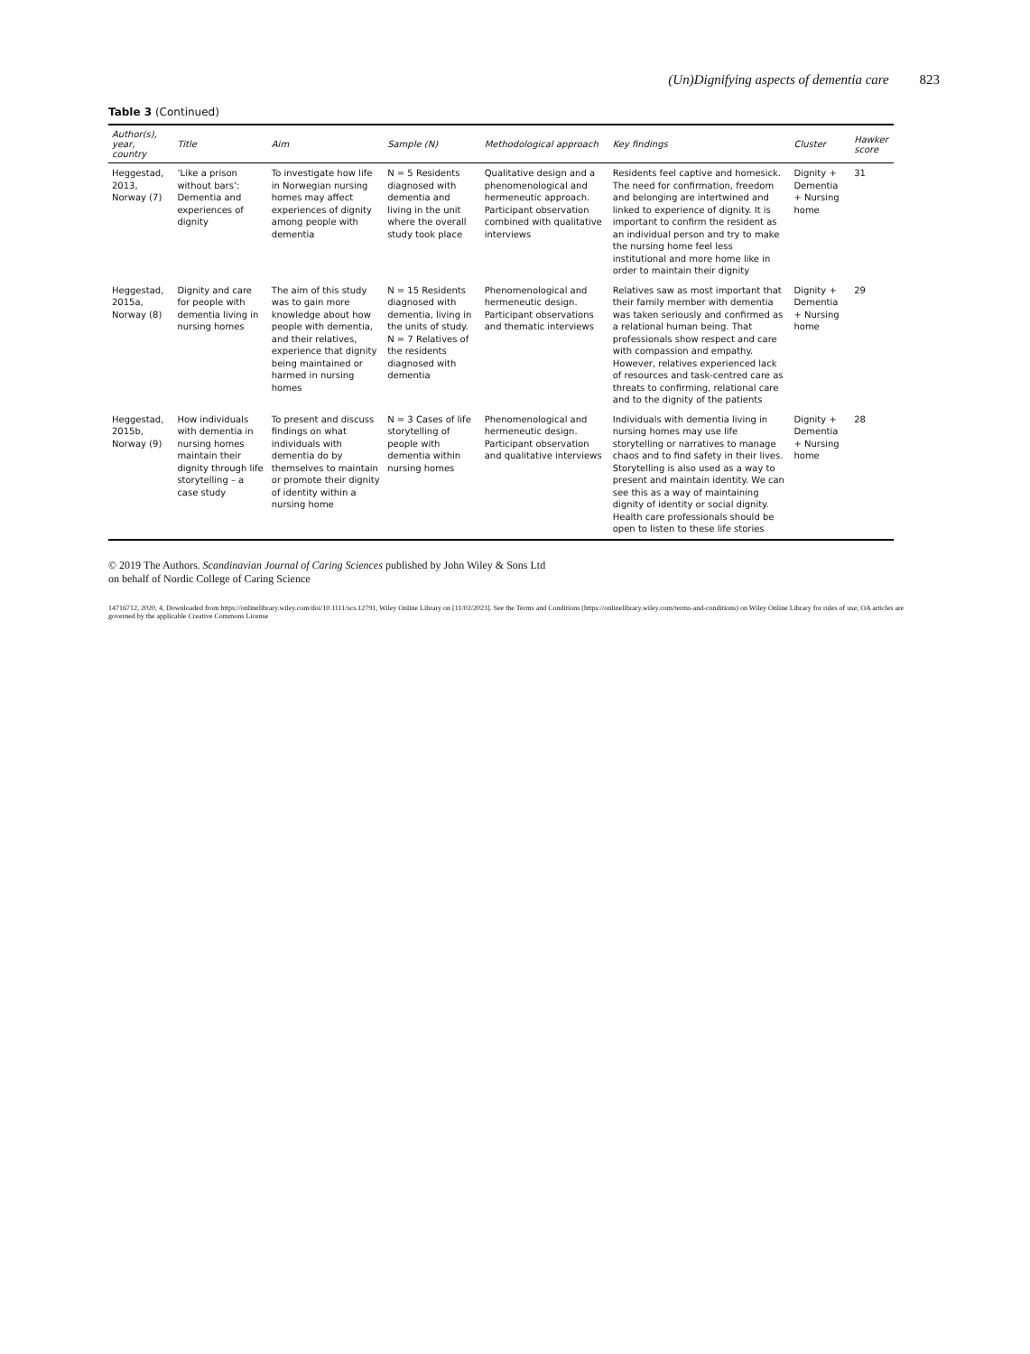(Un)Dignifying aspects of dementia care 823
Table 3 (Continued)
| Author(s), year, country | Title | Aim | Sample (N) | Methodological approach | Key findings | Cluster | Hawker score |
| --- | --- | --- | --- | --- | --- | --- | --- |
| Heggestad, 2013, Norway (7) | ‘Like a prison without bars’: Dementia and experiences of dignity | To investigate how life in Norwegian nursing homes may affect experiences of dignity among people with dementia | N = 5 Residents diagnosed with dementia and living in the unit where the overall study took place | Qualitative design and a phenomenological and hermeneutic approach. Participant observation combined with qualitative interviews | Residents feel captive and homesick. The need for confirmation, freedom and belonging are intertwined and linked to experience of dignity. It is important to confirm the resident as an individual person and try to make the nursing home feel less institutional and more home like in order to maintain their dignity | Dignity + Dementia + Nursing home | 31 |
| Heggestad, 2015a, Norway (8) | Dignity and care for people with dementia living in nursing homes | The aim of this study was to gain more knowledge about how people with dementia, and their relatives, experience that dignity being maintained or harmed in nursing homes | N = 15 Residents diagnosed with dementia, living in the units of study. N = 7 Relatives of the residents diagnosed with dementia | Phenomenological and hermeneutic design. Participant observations and thematic interviews | Relatives saw as most important that their family member with dementia was taken seriously and confirmed as a relational human being. That professionals show respect and care with compassion and empathy. However, relatives experienced lack of resources and task-centred care as threats to confirming, relational care and to the dignity of the patients | Dignity + Dementia + Nursing home | 29 |
| Heggestad, 2015b, Norway (9) | How individuals with dementia in nursing homes maintain their dignity through life storytelling – a case study | To present and discuss findings on what individuals with dementia do by themselves to maintain or promote their dignity of identity within a nursing home | N = 3 Cases of life storytelling of people with dementia within nursing homes | Phenomenological and hermeneutic design. Participant observation and qualitative interviews | Individuals with dementia living in nursing homes may use life storytelling or narratives to manage chaos and to find safety in their lives. Storytelling is also used as a way to present and maintain identity. We can see this as a way of maintaining dignity of identity or social dignity. Health care professionals should be open to listen to these life stories | Dignity + Dementia + Nursing home | 28 |
© 2019 The Authors. Scandinavian Journal of Caring Sciences published by John Wiley & Sons Ltd
on behalf of Nordic College of Caring Science
14716712, 2020, 4, Downloaded from https://onlinelibrary.wiley.com/doi/10.1111/scs.12791, Wiley Online Library on [11/02/2023]. See the Terms and Conditions (https://onlinelibrary.wiley.com/terms-and-conditions) on Wiley Online Library for rules of use; OA articles are governed by the applicable Creative Commons License